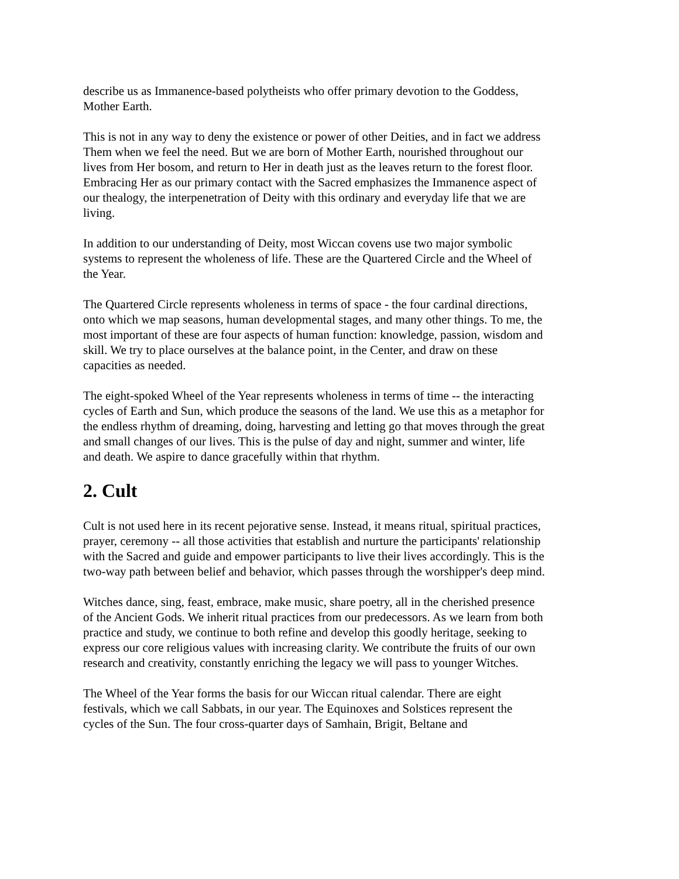describe us as Immanence-based polytheists who offer primary devotion to the Goddess, Mother Earth.
This is not in any way to deny the existence or power of other Deities, and in fact we address Them when we feel the need. But we are born of Mother Earth, nourished throughout our lives from Her bosom, and return to Her in death just as the leaves return to the forest floor. Embracing Her as our primary contact with the Sacred emphasizes the Immanence aspect of our thealogy, the interpenetration of Deity with this ordinary and everyday life that we are living.
In addition to our understanding of Deity, most Wiccan covens use two major symbolic systems to represent the wholeness of life. These are the Quartered Circle and the Wheel of the Year.
The Quartered Circle represents wholeness in terms of space - the four cardinal directions, onto which we map seasons, human developmental stages, and many other things. To me, the most important of these are four aspects of human function: knowledge, passion, wisdom and skill. We try to place ourselves at the balance point, in the Center, and draw on these capacities as needed.
The eight-spoked Wheel of the Year represents wholeness in terms of time -- the interacting cycles of Earth and Sun, which produce the seasons of the land. We use this as a metaphor for the endless rhythm of dreaming, doing, harvesting and letting go that moves through the great and small changes of our lives. This is the pulse of day and night, summer and winter, life and death. We aspire to dance gracefully within that rhythm.
2. Cult
Cult is not used here in its recent pejorative sense. Instead, it means ritual, spiritual practices, prayer, ceremony -- all those activities that establish and nurture the participants' relationship with the Sacred and guide and empower participants to live their lives accordingly. This is the two-way path between belief and behavior, which passes through the worshipper's deep mind.
Witches dance, sing, feast, embrace, make music, share poetry, all in the cherished presence of the Ancient Gods. We inherit ritual practices from our predecessors. As we learn from both practice and study, we continue to both refine and develop this goodly heritage, seeking to express our core religious values with increasing clarity. We contribute the fruits of our own research and creativity, constantly enriching the legacy we will pass to younger Witches.
The Wheel of the Year forms the basis for our Wiccan ritual calendar. There are eight festivals, which we call Sabbats, in our year. The Equinoxes and Solstices represent the cycles of the Sun. The four cross-quarter days of Samhain, Brigit, Beltane and